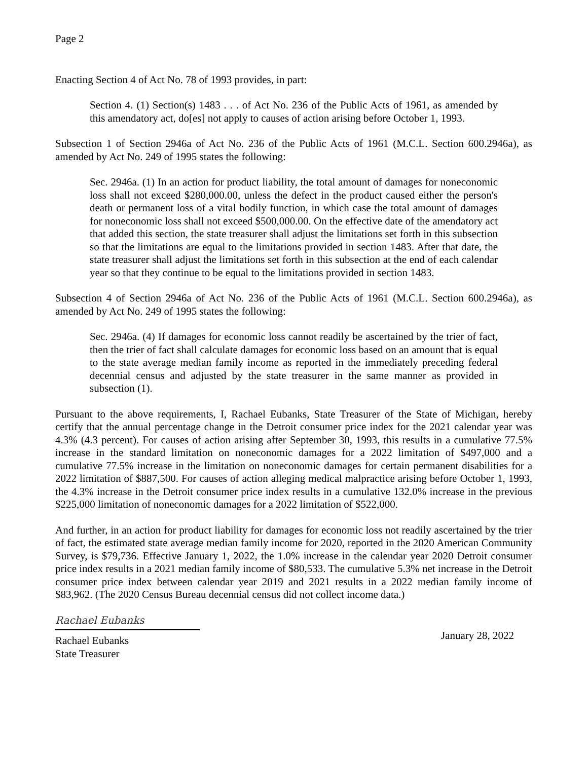Page 2
Enacting Section 4 of Act No. 78 of 1993 provides, in part:
Section 4. (1) Section(s) 1483 . . . of Act No. 236 of the Public Acts of 1961, as amended by this amendatory act, do[es] not apply to causes of action arising before October 1, 1993.
Subsection 1 of Section 2946a of Act No. 236 of the Public Acts of 1961 (M.C.L. Section 600.2946a), as amended by Act No. 249 of 1995 states the following:
Sec. 2946a. (1) In an action for product liability, the total amount of damages for noneconomic loss shall not exceed $280,000.00, unless the defect in the product caused either the person's death or permanent loss of a vital bodily function, in which case the total amount of damages for noneconomic loss shall not exceed $500,000.00. On the effective date of the amendatory act that added this section, the state treasurer shall adjust the limitations set forth in this subsection so that the limitations are equal to the limitations provided in section 1483. After that date, the state treasurer shall adjust the limitations set forth in this subsection at the end of each calendar year so that they continue to be equal to the limitations provided in section 1483.
Subsection 4 of Section 2946a of Act No. 236 of the Public Acts of 1961 (M.C.L. Section 600.2946a), as amended by Act No. 249 of 1995 states the following:
Sec. 2946a. (4) If damages for economic loss cannot readily be ascertained by the trier of fact, then the trier of fact shall calculate damages for economic loss based on an amount that is equal to the state average median family income as reported in the immediately preceding federal decennial census and adjusted by the state treasurer in the same manner as provided in subsection (1).
Pursuant to the above requirements, I, Rachael Eubanks, State Treasurer of the State of Michigan, hereby certify that the annual percentage change in the Detroit consumer price index for the 2021 calendar year was 4.3% (4.3 percent). For causes of action arising after September 30, 1993, this results in a cumulative 77.5% increase in the standard limitation on noneconomic damages for a 2022 limitation of $497,000 and a cumulative 77.5% increase in the limitation on noneconomic damages for certain permanent disabilities for a 2022 limitation of $887,500. For causes of action alleging medical malpractice arising before October 1, 1993, the 4.3% increase in the Detroit consumer price index results in a cumulative 132.0% increase in the previous $225,000 limitation of noneconomic damages for a 2022 limitation of $522,000.
And further, in an action for product liability for damages for economic loss not readily ascertained by the trier of fact, the estimated state average median family income for 2020, reported in the 2020 American Community Survey, is $79,736. Effective January 1, 2022, the 1.0% increase in the calendar year 2020 Detroit consumer price index results in a 2021 median family income of $80,533. The cumulative 5.3% net increase in the Detroit consumer price index between calendar year 2019 and 2021 results in a 2022 median family income of $83,962. (The 2020 Census Bureau decennial census did not collect income data.)
Rachael Eubanks
Rachael Eubanks
State Treasurer
January 28, 2022